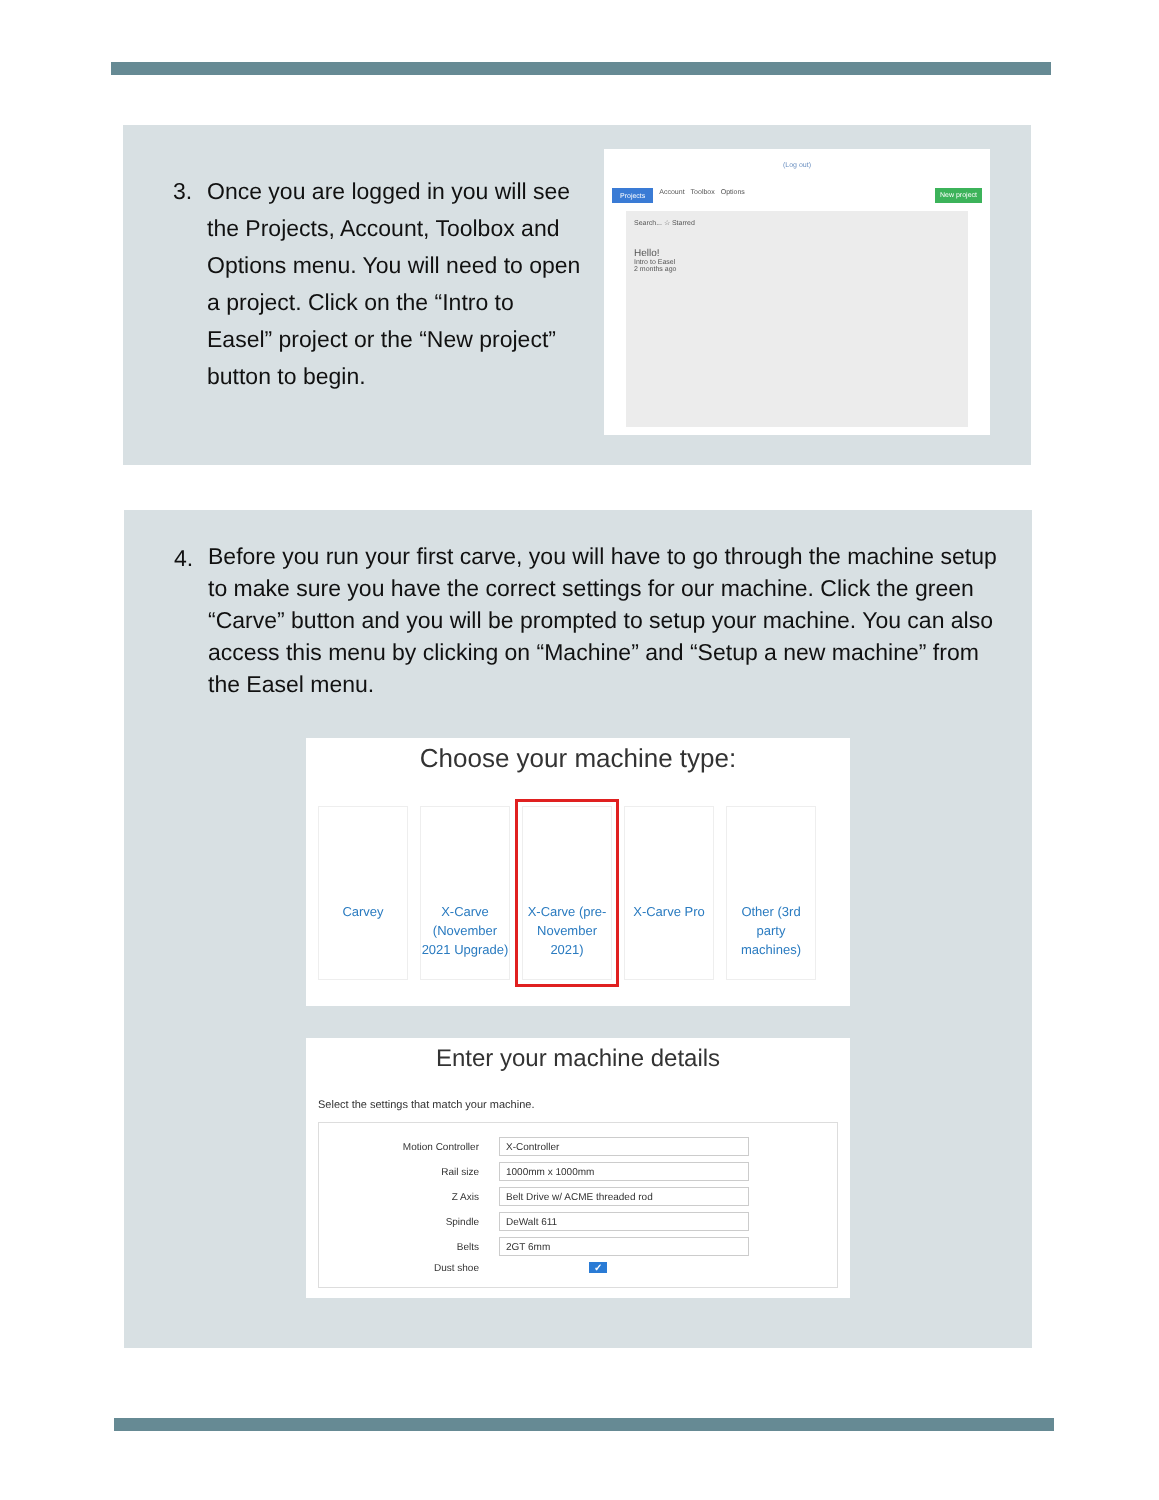3. Once you are logged in you will see the Projects, Account, Toolbox and Options menu. You will need to open a project. Click on the “Intro to Easel” project or the “New project” button to begin.
(Log out)
Projects Account Toolbox Options New project
Search... ☆ Starred
Hello!
Intro to Easel
2 months ago
4. Before you run your first carve, you will have to go through the machine setup to make sure you have the correct settings for our machine. Click the green “Carve” button and you will be prompted to setup your machine. You can also access this menu by clicking on “Machine” and “Setup a new machine” from the Easel menu.
Choose your machine type:
Carvey
X-Carve (November 2021 Upgrade)
X-Carve (pre-November 2021)
X-Carve Pro
Other (3rd party machines)
Enter your machine details
Select the settings that match your machine.
Motion Controller
X-Controller
Rail size
1000mm x 1000mm
Z Axis
Belt Drive w/ ACME threaded rod
Spindle
DeWalt 611
Belts
2GT 6mm
Dust shoe ✓